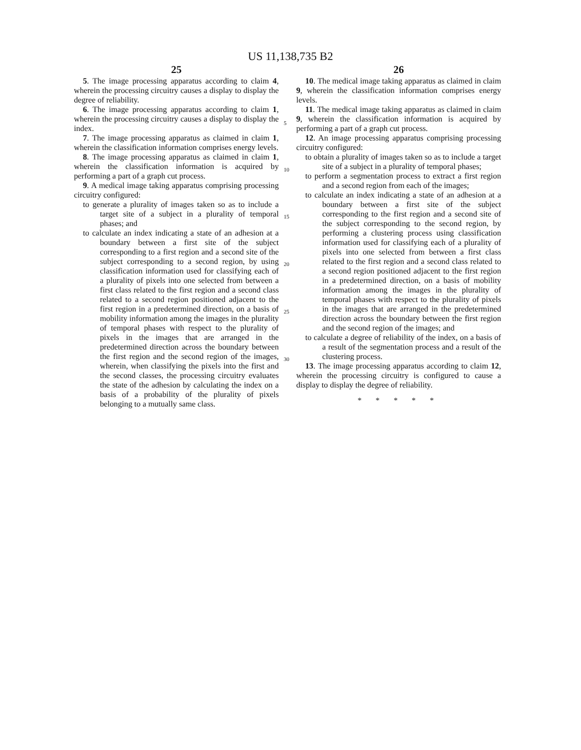US 11,138,735 B2
25
5. The image processing apparatus according to claim 4, wherein the processing circuitry causes a display to display the degree of reliability.
6. The image processing apparatus according to claim 1, wherein the processing circuitry causes a display to display the index.
7. The image processing apparatus as claimed in claim 1, wherein the classification information comprises energy levels.
8. The image processing apparatus as claimed in claim 1, wherein the classification information is acquired by performing a part of a graph cut process.
9. A medical image taking apparatus comprising processing circuitry configured:
to generate a plurality of images taken so as to include a target site of a subject in a plurality of temporal phases; and
to calculate an index indicating a state of an adhesion at a boundary between a first site of the subject corresponding to a first region and a second site of the subject corresponding to a second region, by using classification information used for classifying each of a plurality of pixels into one selected from between a first class related to the first region and a second class related to a second region positioned adjacent to the first region in a predetermined direction, on a basis of mobility information among the images in the plurality of temporal phases with respect to the plurality of pixels in the images that are arranged in the predetermined direction across the boundary between the first region and the second region of the images, wherein, when classifying the pixels into the first and the second classes, the processing circuitry evaluates the state of the adhesion by calculating the index on a basis of a probability of the plurality of pixels belonging to a mutually same class.
5
10
15
20
25
30
26
10. The medical image taking apparatus as claimed in claim 9, wherein the classification information comprises energy levels.
11. The medical image taking apparatus as claimed in claim 9, wherein the classification information is acquired by performing a part of a graph cut process.
12. An image processing apparatus comprising processing circuitry configured:
to obtain a plurality of images taken so as to include a target site of a subject in a plurality of temporal phases;
to perform a segmentation process to extract a first region and a second region from each of the images;
to calculate an index indicating a state of an adhesion at a boundary between a first site of the subject corresponding to the first region and a second site of the subject corresponding to the second region, by performing a clustering process using classification information used for classifying each of a plurality of pixels into one selected from between a first class related to the first region and a second class related to a second region positioned adjacent to the first region in a predetermined direction, on a basis of mobility information among the images in the plurality of temporal phases with respect to the plurality of pixels in the images that are arranged in the predetermined direction across the boundary between the first region and the second region of the images; and
to calculate a degree of reliability of the index, on a basis of a result of the segmentation process and a result of the clustering process.
13. The image processing apparatus according to claim 12, wherein the processing circuitry is configured to cause a display to display the degree of reliability.
* * * * *